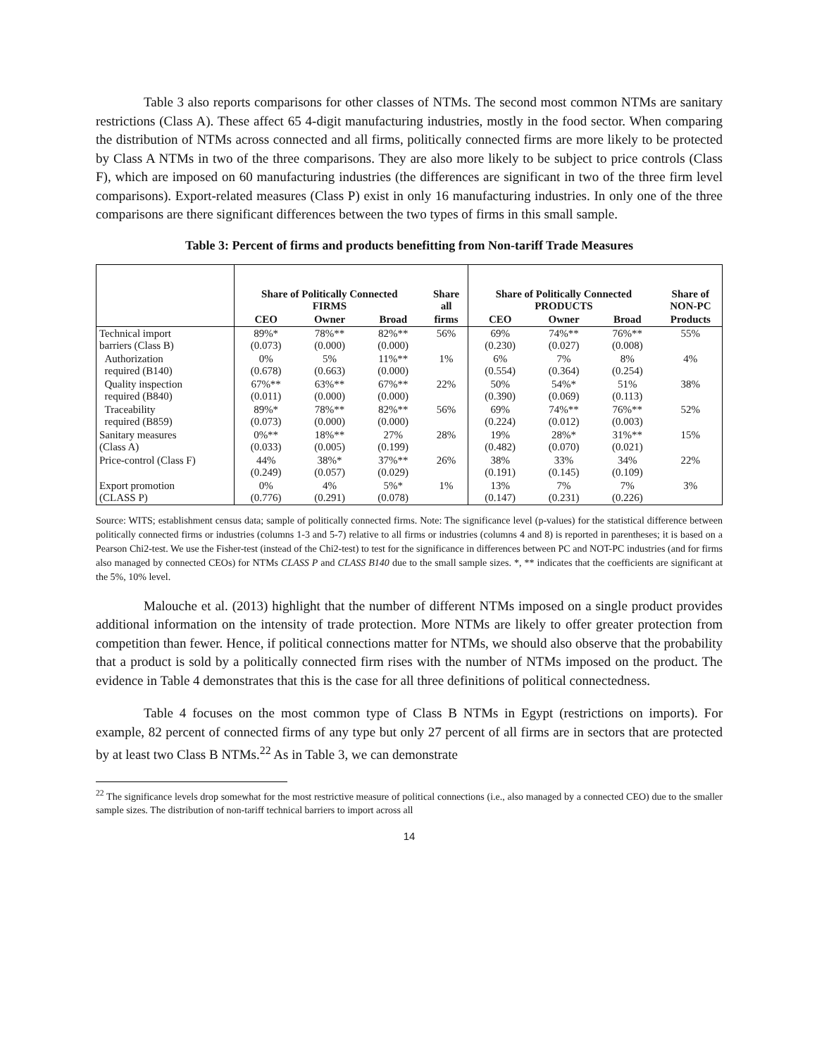Table 3 also reports comparisons for other classes of NTMs. The second most common NTMs are sanitary restrictions (Class A). These affect 65 4-digit manufacturing industries, mostly in the food sector. When comparing the distribution of NTMs across connected and all firms, politically connected firms are more likely to be protected by Class A NTMs in two of the three comparisons. They are also more likely to be subject to price controls (Class F), which are imposed on 60 manufacturing industries (the differences are significant in two of the three firm level comparisons). Export-related measures (Class P) exist in only 16 manufacturing industries. In only one of the three comparisons are there significant differences between the two types of firms in this small sample.
Table 3: Percent of firms and products benefitting from Non-tariff Trade Measures
| | Share of Politically Connected FIRMS | | | Share all | Share of Politically Connected PRODUCTS | | | Share of NON-PC |
| --- | --- | --- | --- | --- | --- | --- | --- | --- |
| | CEO | Owner | Broad | firms | CEO | Owner | Broad | Products |
| Technical import barriers (Class B) | 89%* (0.073) | 78%** (0.000) | 82%** (0.000) | 56% | 69% (0.230) | 74%** (0.027) | 76%** (0.008) | 55% |
| Authorization required (B140) | 0% (0.678) | 5% (0.663) | 11%** (0.000) | 1% | 6% (0.554) | 7% (0.364) | 8% (0.254) | 4% |
| Quality inspection required (B840) | 67%** (0.011) | 63%** (0.000) | 67%** (0.000) | 22% | 50% (0.390) | 54%* (0.069) | 51% (0.113) | 38% |
| Traceability required (B859) | 89%* (0.073) | 78%** (0.000) | 82%** (0.000) | 56% | 69% (0.224) | 74%** (0.012) | 76%** (0.003) | 52% |
| Sanitary measures (Class A) | 0%** (0.033) | 18%** (0.005) | 27% (0.199) | 28% | 19% (0.482) | 28%* (0.070) | 31%** (0.021) | 15% |
| Price-control (Class F) | 44% (0.249) | 38%* (0.057) | 37%** (0.029) | 26% | 38% (0.191) | 33% (0.145) | 34% (0.109) | 22% |
| Export promotion (CLASS P) | 0% (0.776) | 4% (0.291) | 5%* (0.078) | 1% | 13% (0.147) | 7% (0.231) | 7% (0.226) | 3% |
Source: WITS; establishment census data; sample of politically connected firms. Note: The significance level (p-values) for the statistical difference between politically connected firms or industries (columns 1-3 and 5-7) relative to all firms or industries (columns 4 and 8) is reported in parentheses; it is based on a Pearson Chi2-test. We use the Fisher-test (instead of the Chi2-test) to test for the significance in differences between PC and NOT-PC industries (and for firms also managed by connected CEOs) for NTMs CLASS P and CLASS B140 due to the small sample sizes. *, ** indicates that the coefficients are significant at the 5%, 10% level.
Malouche et al. (2013) highlight that the number of different NTMs imposed on a single product provides additional information on the intensity of trade protection. More NTMs are likely to offer greater protection from competition than fewer. Hence, if political connections matter for NTMs, we should also observe that the probability that a product is sold by a politically connected firm rises with the number of NTMs imposed on the product. The evidence in Table 4 demonstrates that this is the case for all three definitions of political connectedness.
Table 4 focuses on the most common type of Class B NTMs in Egypt (restrictions on imports). For example, 82 percent of connected firms of any type but only 27 percent of all firms are in sectors that are protected by at least two Class B NTMs.<sup>22</sup> As in Table 3, we can demonstrate
<sup>22</sup> The significance levels drop somewhat for the most restrictive measure of political connections (i.e., also managed by a connected CEO) due to the smaller sample sizes. The distribution of non-tariff technical barriers to import across all
14